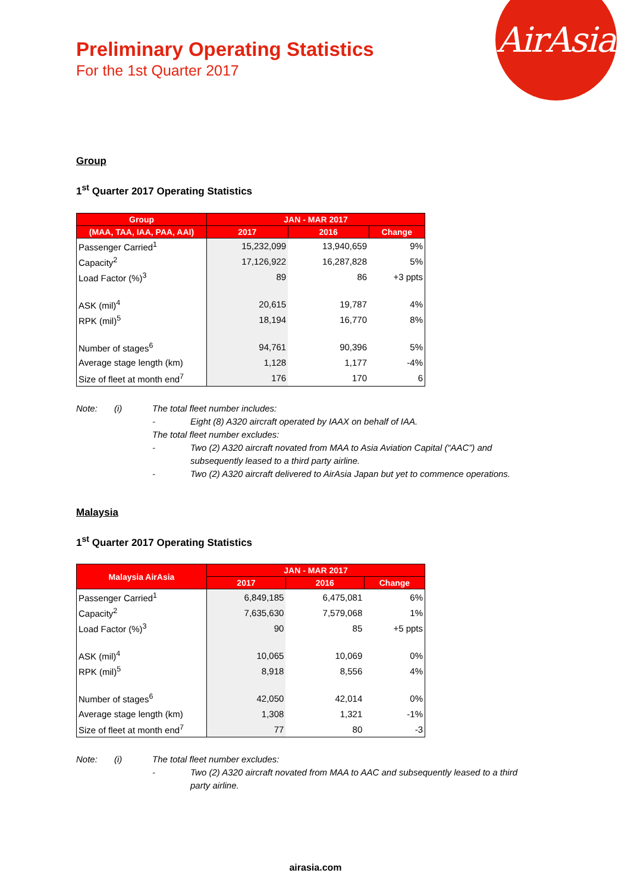AirAsia
Preliminary Operating Statistics
For the 1st Quarter 2017
Group
1<sup>st</sup> Quarter 2017 Operating Statistics
| Group | JAN - MAR 2017 | | |
| --- | --- | --- | --- |
| (MAA, TAA, IAA, PAA, AAI) | 2017 | 2016 | Change |
| Passenger Carried<sup>1</sup> | 15,232,099 | 13,940,659 | 9% |
| Capacity<sup>2</sup> | 17,126,922 | 16,287,828 | 5% |
| Load Factor (%)<sup>3</sup> | 89 | 86 | +3 ppts |
| ASK (mil)<sup>4</sup> | 20,615 | 19,787 | 4% |
| RPK (mil)<sup>5</sup> | 18,194 | 16,770 | 8% |
| Number of stages<sup>6</sup> | 94,761 | 90,396 | 5% |
| Average stage length (km) | 1,128 | 1,177 | -4% |
| Size of fleet at month end<sup>7</sup> | 176 | 170 | 6 |
Note: (i) The total fleet number includes:
- Eight (8) A320 aircraft operated by IAAX on behalf of IAA.
The total fleet number excludes:
- Two (2) A320 aircraft novated from MAA to Asia Aviation Capital (“AAC”) and
subsequently leased to a third party airline.
- Two (2) A320 aircraft delivered to AirAsia Japan but yet to commence operations.
Malaysia
1<sup>st</sup> Quarter 2017 Operating Statistics
| Malaysia AirAsia | JAN - MAR 2017 | | |
| --- | --- | --- | --- |
| | 2017 | 2016 | Change |
| Passenger Carried<sup>1</sup> | 6,849,185 | 6,475,081 | 6% |
| Capacity<sup>2</sup> | 7,635,630 | 7,579,068 | 1% |
| Load Factor (%)<sup>3</sup> | 90 | 85 | +5 ppts |
| ASK (mil)<sup>4</sup> | 10,065 | 10,069 | 0% |
| RPK (mil)<sup>5</sup> | 8,918 | 8,556 | 4% |
| Number of stages<sup>6</sup> | 42,050 | 42,014 | 0% |
| Average stage length (km) | 1,308 | 1,321 | -1% |
| Size of fleet at month end<sup>7</sup> | 77 | 80 | -3 |
Note: (i) The total fleet number excludes:
- Two (2) A320 aircraft novated from MAA to AAC and subsequently leased to a third
party airline.
airasia.com